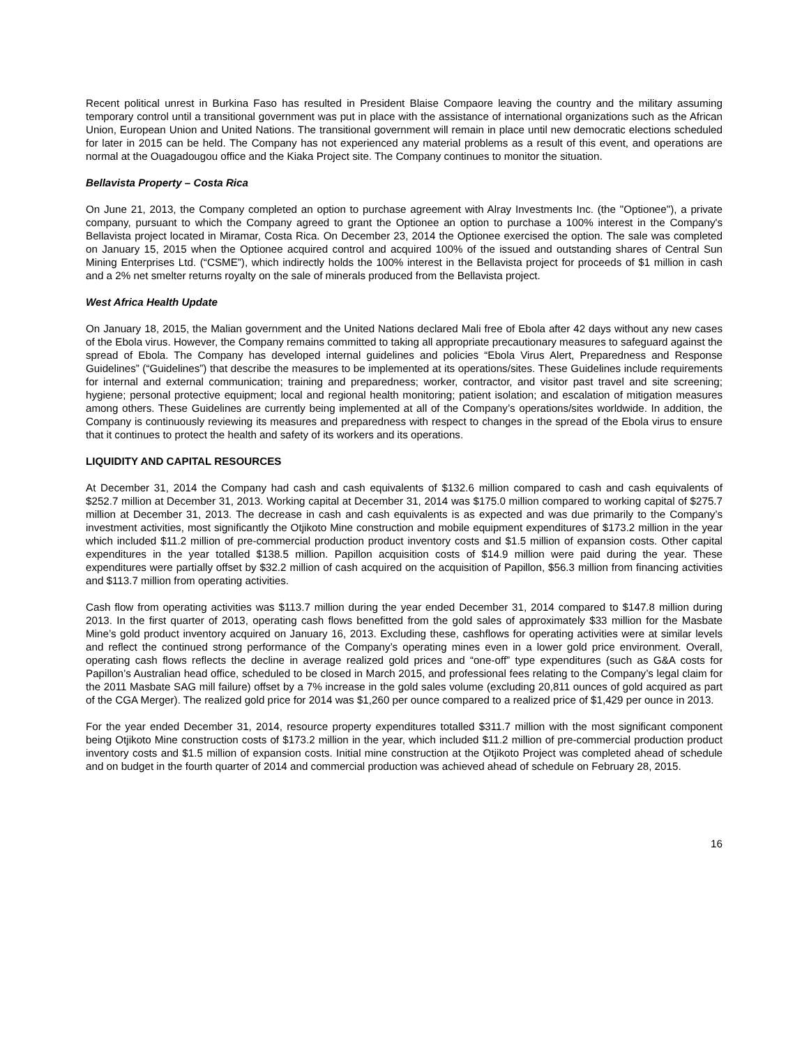Recent political unrest in Burkina Faso has resulted in President Blaise Compaore leaving the country and the military assuming temporary control until a transitional government was put in place with the assistance of international organizations such as the African Union, European Union and United Nations. The transitional government will remain in place until new democratic elections scheduled for later in 2015 can be held. The Company has not experienced any material problems as a result of this event, and operations are normal at the Ouagadougou office and the Kiaka Project site. The Company continues to monitor the situation.
Bellavista Property – Costa Rica
On June 21, 2013, the Company completed an option to purchase agreement with Alray Investments Inc. (the "Optionee"), a private company, pursuant to which the Company agreed to grant the Optionee an option to purchase a 100% interest in the Company's Bellavista project located in Miramar, Costa Rica. On December 23, 2014 the Optionee exercised the option. The sale was completed on January 15, 2015 when the Optionee acquired control and acquired 100% of the issued and outstanding shares of Central Sun Mining Enterprises Ltd. (“CSME”), which indirectly holds the 100% interest in the Bellavista project for proceeds of $1 million in cash and a 2% net smelter returns royalty on the sale of minerals produced from the Bellavista project.
West Africa Health Update
On January 18, 2015, the Malian government and the United Nations declared Mali free of Ebola after 42 days without any new cases of the Ebola virus. However, the Company remains committed to taking all appropriate precautionary measures to safeguard against the spread of Ebola. The Company has developed internal guidelines and policies “Ebola Virus Alert, Preparedness and Response Guidelines” (“Guidelines”) that describe the measures to be implemented at its operations/sites. These Guidelines include requirements for internal and external communication; training and preparedness; worker, contractor, and visitor past travel and site screening; hygiene; personal protective equipment; local and regional health monitoring; patient isolation; and escalation of mitigation measures among others. These Guidelines are currently being implemented at all of the Company’s operations/sites worldwide. In addition, the Company is continuously reviewing its measures and preparedness with respect to changes in the spread of the Ebola virus to ensure that it continues to protect the health and safety of its workers and its operations.
LIQUIDITY AND CAPITAL RESOURCES
At December 31, 2014 the Company had cash and cash equivalents of $132.6 million compared to cash and cash equivalents of $252.7 million at December 31, 2013. Working capital at December 31, 2014 was $175.0 million compared to working capital of $275.7 million at December 31, 2013. The decrease in cash and cash equivalents is as expected and was due primarily to the Company’s investment activities, most significantly the Otjikoto Mine construction and mobile equipment expenditures of $173.2 million in the year which included $11.2 million of pre-commercial production product inventory costs and $1.5 million of expansion costs. Other capital expenditures in the year totalled $138.5 million. Papillon acquisition costs of $14.9 million were paid during the year. These expenditures were partially offset by $32.2 million of cash acquired on the acquisition of Papillon, $56.3 million from financing activities and $113.7 million from operating activities.
Cash flow from operating activities was $113.7 million during the year ended December 31, 2014 compared to $147.8 million during 2013. In the first quarter of 2013, operating cash flows benefitted from the gold sales of approximately $33 million for the Masbate Mine’s gold product inventory acquired on January 16, 2013. Excluding these, cashflows for operating activities were at similar levels and reflect the continued strong performance of the Company’s operating mines even in a lower gold price environment. Overall, operating cash flows reflects the decline in average realized gold prices and “one-off” type expenditures (such as G&A costs for Papillon’s Australian head office, scheduled to be closed in March 2015, and professional fees relating to the Company’s legal claim for the 2011 Masbate SAG mill failure) offset by a 7% increase in the gold sales volume (excluding 20,811 ounces of gold acquired as part of the CGA Merger). The realized gold price for 2014 was $1,260 per ounce compared to a realized price of $1,429 per ounce in 2013.
For the year ended December 31, 2014, resource property expenditures totalled $311.7 million with the most significant component being Otjikoto Mine construction costs of $173.2 million in the year, which included $11.2 million of pre-commercial production product inventory costs and $1.5 million of expansion costs. Initial mine construction at the Otjikoto Project was completed ahead of schedule and on budget in the fourth quarter of 2014 and commercial production was achieved ahead of schedule on February 28, 2015.
16